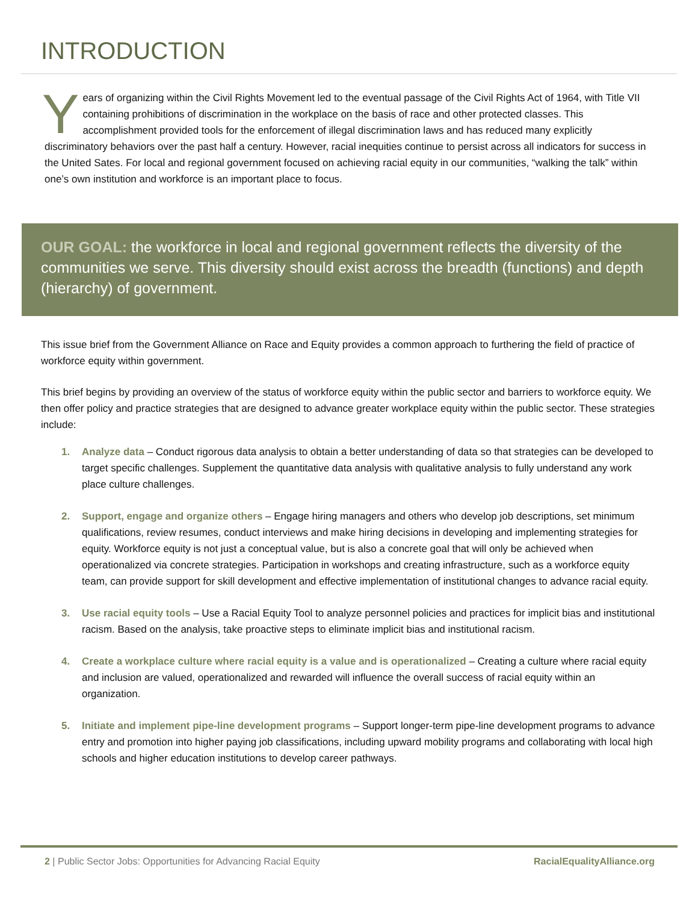INTRODUCTION
Years of organizing within the Civil Rights Movement led to the eventual passage of the Civil Rights Act of 1964, with Title VII containing prohibitions of discrimination in the workplace on the basis of race and other protected classes. This accomplishment provided tools for the enforcement of illegal discrimination laws and has reduced many explicitly discriminatory behaviors over the past half a century. However, racial inequities continue to persist across all indicators for success in the United Sates. For local and regional government focused on achieving racial equity in our communities, “walking the talk” within one’s own institution and workforce is an important place to focus.
OUR GOAL: the workforce in local and regional government reflects the diversity of the communities we serve. This diversity should exist across the breadth (functions) and depth (hierarchy) of government.
This issue brief from the Government Alliance on Race and Equity provides a common approach to furthering the field of practice of workforce equity within government.
This brief begins by providing an overview of the status of workforce equity within the public sector and barriers to workforce equity. We then offer policy and practice strategies that are designed to advance greater workplace equity within the public sector. These strategies include:
1. Analyze data – Conduct rigorous data analysis to obtain a better understanding of data so that strategies can be developed to target specific challenges. Supplement the quantitative data analysis with qualitative analysis to fully understand any work place culture challenges.
2. Support, engage and organize others – Engage hiring managers and others who develop job descriptions, set minimum qualifications, review resumes, conduct interviews and make hiring decisions in developing and implementing strategies for equity. Workforce equity is not just a conceptual value, but is also a concrete goal that will only be achieved when operationalized via concrete strategies. Participation in workshops and creating infrastructure, such as a workforce equity team, can provide support for skill development and effective implementation of institutional changes to advance racial equity.
3. Use racial equity tools – Use a Racial Equity Tool to analyze personnel policies and practices for implicit bias and institutional racism. Based on the analysis, take proactive steps to eliminate implicit bias and institutional racism.
4. Create a workplace culture where racial equity is a value and is operationalized – Creating a culture where racial equity and inclusion are valued, operationalized and rewarded will influence the overall success of racial equity within an organization.
5. Initiate and implement pipe-line development programs – Support longer-term pipe-line development programs to advance entry and promotion into higher paying job classifications, including upward mobility programs and collaborating with local high schools and higher education institutions to develop career pathways.
2 | Public Sector Jobs: Opportunities for Advancing Racial Equity RacialEqualityAlliance.org